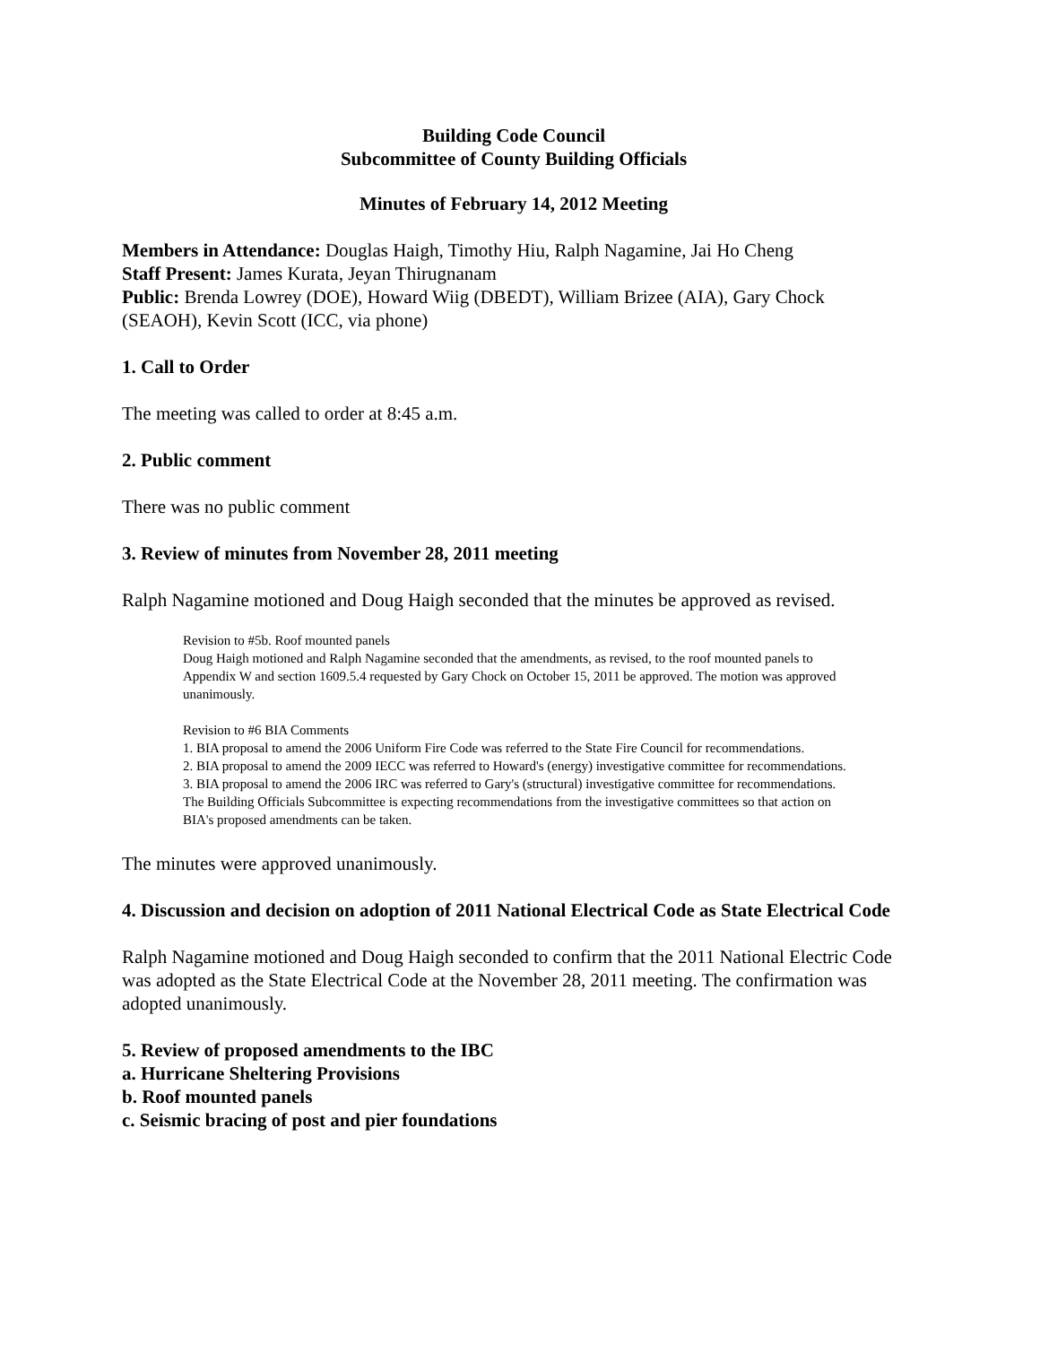Building Code Council
Subcommittee of County Building Officials
Minutes of February 14, 2012 Meeting
Members in Attendance: Douglas Haigh, Timothy Hiu, Ralph Nagamine, Jai Ho Cheng
Staff Present: James Kurata, Jeyan Thirugnanam
Public: Brenda Lowrey (DOE), Howard Wiig (DBEDT), William Brizee (AIA), Gary Chock (SEAOH), Kevin Scott (ICC, via phone)
1. Call to Order
The meeting was called to order at 8:45 a.m.
2. Public comment
There was no public comment
3. Review of minutes from November 28, 2011 meeting
Ralph Nagamine motioned and Doug Haigh seconded that the minutes be approved as revised.
Revision to #5b. Roof mounted panels
Doug Haigh motioned and Ralph Nagamine seconded that the amendments, as revised, to the roof mounted panels to Appendix W and section 1609.5.4 requested by Gary Chock on October 15, 2011 be approved. The motion was approved unanimously.
Revision to #6 BIA Comments
1. BIA proposal to amend the 2006 Uniform Fire Code was referred to the State Fire Council for recommendations.
2. BIA proposal to amend the 2009 IECC was referred to Howard's (energy) investigative committee for recommendations.
3. BIA proposal to amend the 2006 IRC was referred to Gary's (structural) investigative committee for recommendations.
The Building Officials Subcommittee is expecting recommendations from the investigative committees so that action on BIA's proposed amendments can be taken.
The minutes were approved unanimously.
4. Discussion and decision on adoption of 2011 National Electrical Code as State Electrical Code
Ralph Nagamine motioned and Doug Haigh seconded to confirm that the 2011 National Electric Code was adopted as the State Electrical Code at the November 28, 2011 meeting. The confirmation was adopted unanimously.
5. Review of proposed amendments to the IBC
a. Hurricane Sheltering Provisions
b. Roof mounted panels
c. Seismic bracing of post and pier foundations